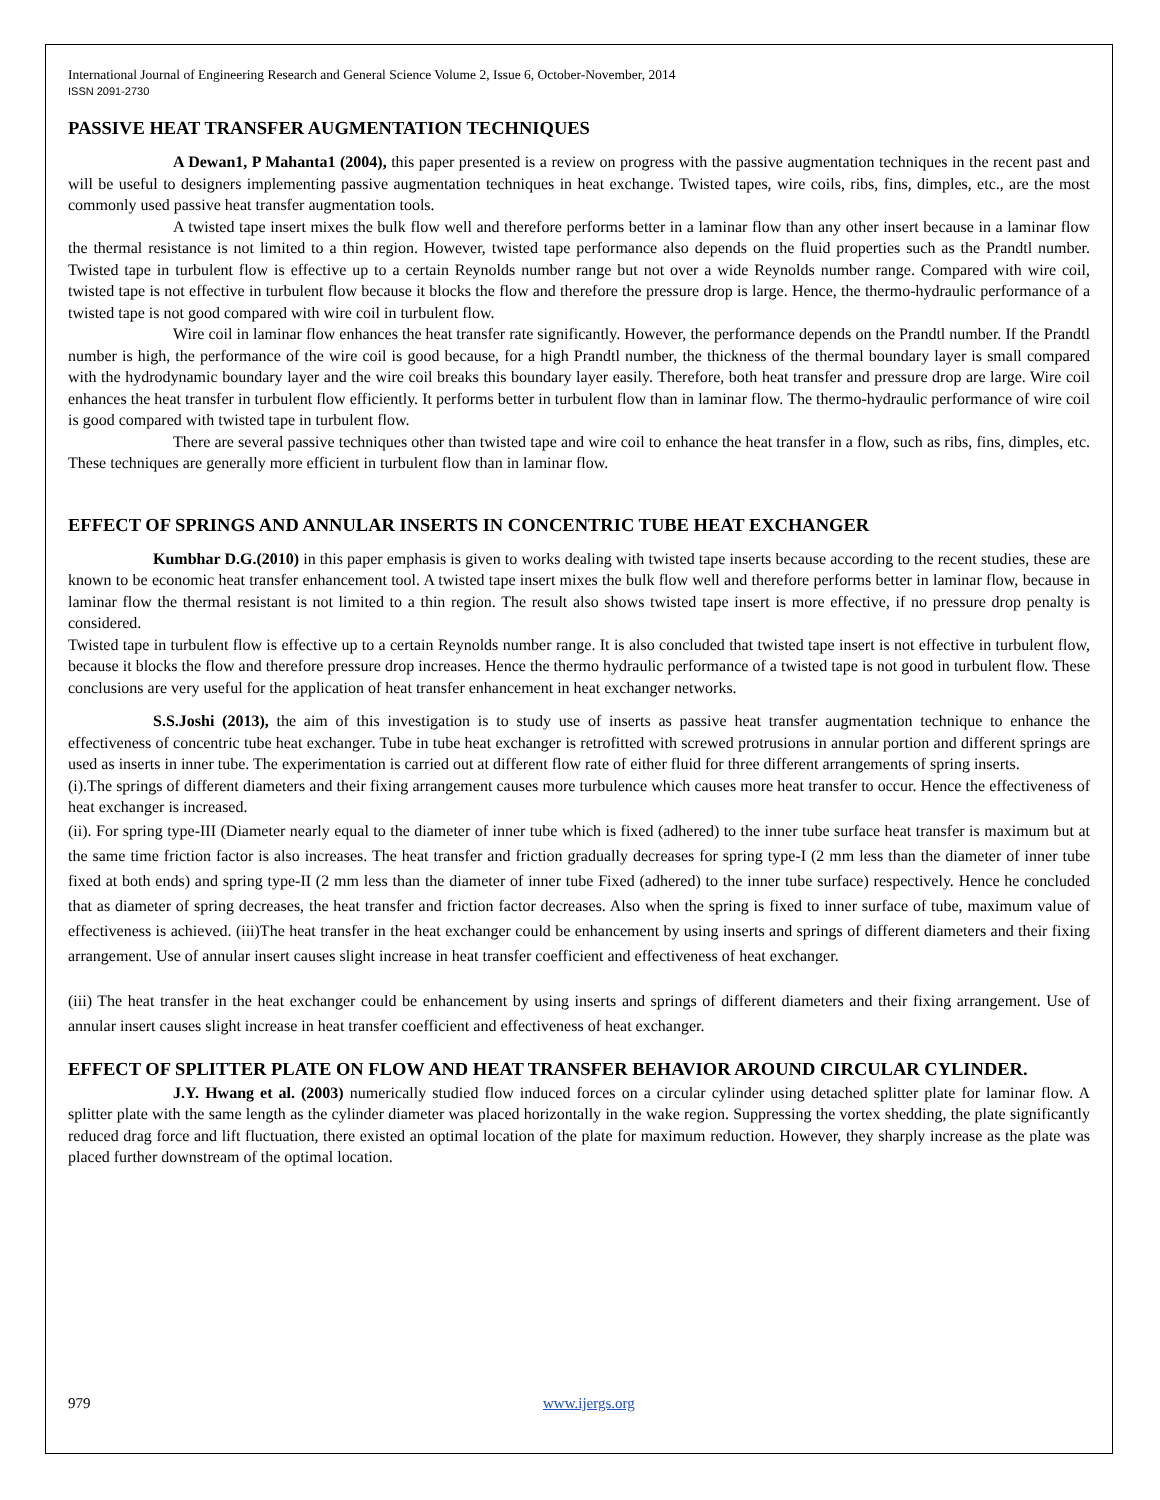International Journal of Engineering Research and General Science Volume 2, Issue 6, October-November, 2014
ISSN 2091-2730
PASSIVE HEAT TRANSFER AUGMENTATION TECHNIQUES
A Dewan1, P Mahanta1 (2004), this paper presented is a review on progress with the passive augmentation techniques in the recent past and will be useful to designers implementing passive augmentation techniques in heat exchange. Twisted tapes, wire coils, ribs, fins, dimples, etc., are the most commonly used passive heat transfer augmentation tools.
A twisted tape insert mixes the bulk flow well and therefore performs better in a laminar flow than any other insert because in a laminar flow the thermal resistance is not limited to a thin region. However, twisted tape performance also depends on the fluid properties such as the Prandtl number. Twisted tape in turbulent flow is effective up to a certain Reynolds number range but not over a wide Reynolds number range. Compared with wire coil, twisted tape is not effective in turbulent flow because it blocks the flow and therefore the pressure drop is large. Hence, the thermo-hydraulic performance of a twisted tape is not good compared with wire coil in turbulent flow.
Wire coil in laminar flow enhances the heat transfer rate significantly. However, the performance depends on the Prandtl number. If the Prandtl number is high, the performance of the wire coil is good because, for a high Prandtl number, the thickness of the thermal boundary layer is small compared with the hydrodynamic boundary layer and the wire coil breaks this boundary layer easily. Therefore, both heat transfer and pressure drop are large. Wire coil enhances the heat transfer in turbulent flow efficiently. It performs better in turbulent flow than in laminar flow. The thermo-hydraulic performance of wire coil is good compared with twisted tape in turbulent flow.
There are several passive techniques other than twisted tape and wire coil to enhance the heat transfer in a flow, such as ribs, fins, dimples, etc. These techniques are generally more efficient in turbulent flow than in laminar flow.
EFFECT OF SPRINGS AND ANNULAR INSERTS IN CONCENTRIC TUBE HEAT EXCHANGER
Kumbhar D.G.(2010) in this paper emphasis is given to works dealing with twisted tape inserts because according to the recent studies, these are known to be economic heat transfer enhancement tool. A twisted tape insert mixes the bulk flow well and therefore performs better in laminar flow, because in laminar flow the thermal resistant is not limited to a thin region. The result also shows twisted tape insert is more effective, if no pressure drop penalty is considered.
Twisted tape in turbulent flow is effective up to a certain Reynolds number range. It is also concluded that twisted tape insert is not effective in turbulent flow, because it blocks the flow and therefore pressure drop increases. Hence the thermo hydraulic performance of a twisted tape is not good in turbulent flow. These conclusions are very useful for the application of heat transfer enhancement in heat exchanger networks.
S.S.Joshi (2013), the aim of this investigation is to study use of inserts as passive heat transfer augmentation technique to enhance the effectiveness of concentric tube heat exchanger. Tube in tube heat exchanger is retrofitted with screwed protrusions in annular portion and different springs are used as inserts in inner tube. The experimentation is carried out at different flow rate of either fluid for three different arrangements of spring inserts.
(i).The springs of different diameters and their fixing arrangement causes more turbulence which causes more heat transfer to occur. Hence the effectiveness of heat exchanger is increased.
(ii). For spring type-III (Diameter nearly equal to the diameter of inner tube which is fixed (adhered) to the inner tube surface heat transfer is maximum but at the same time friction factor is also increases. The heat transfer and friction gradually decreases for spring type-I (2 mm less than the diameter of inner tube fixed at both ends) and spring type-II (2 mm less than the diameter of inner tube Fixed (adhered) to the inner tube surface) respectively. Hence he concluded that as diameter of spring decreases, the heat transfer and friction factor decreases. Also when the spring is fixed to inner surface of tube, maximum value of effectiveness is achieved. (iii)The heat transfer in the heat exchanger could be enhancement by using inserts and springs of different diameters and their fixing arrangement. Use of annular insert causes slight increase in heat transfer coefficient and effectiveness of heat exchanger.
(iii) The heat transfer in the heat exchanger could be enhancement by using inserts and springs of different diameters and their fixing arrangement. Use of annular insert causes slight increase in heat transfer coefficient and effectiveness of heat exchanger.
EFFECT OF SPLITTER PLATE ON FLOW AND HEAT TRANSFER BEHAVIOR AROUND CIRCULAR CYLINDER.
J.Y. Hwang et al. (2003) numerically studied flow induced forces on a circular cylinder using detached splitter plate for laminar flow. A splitter plate with the same length as the cylinder diameter was placed horizontally in the wake region. Suppressing the vortex shedding, the plate significantly reduced drag force and lift fluctuation, there existed an optimal location of the plate for maximum reduction. However, they sharply increase as the plate was placed further downstream of the optimal location.
979 www.ijergs.org